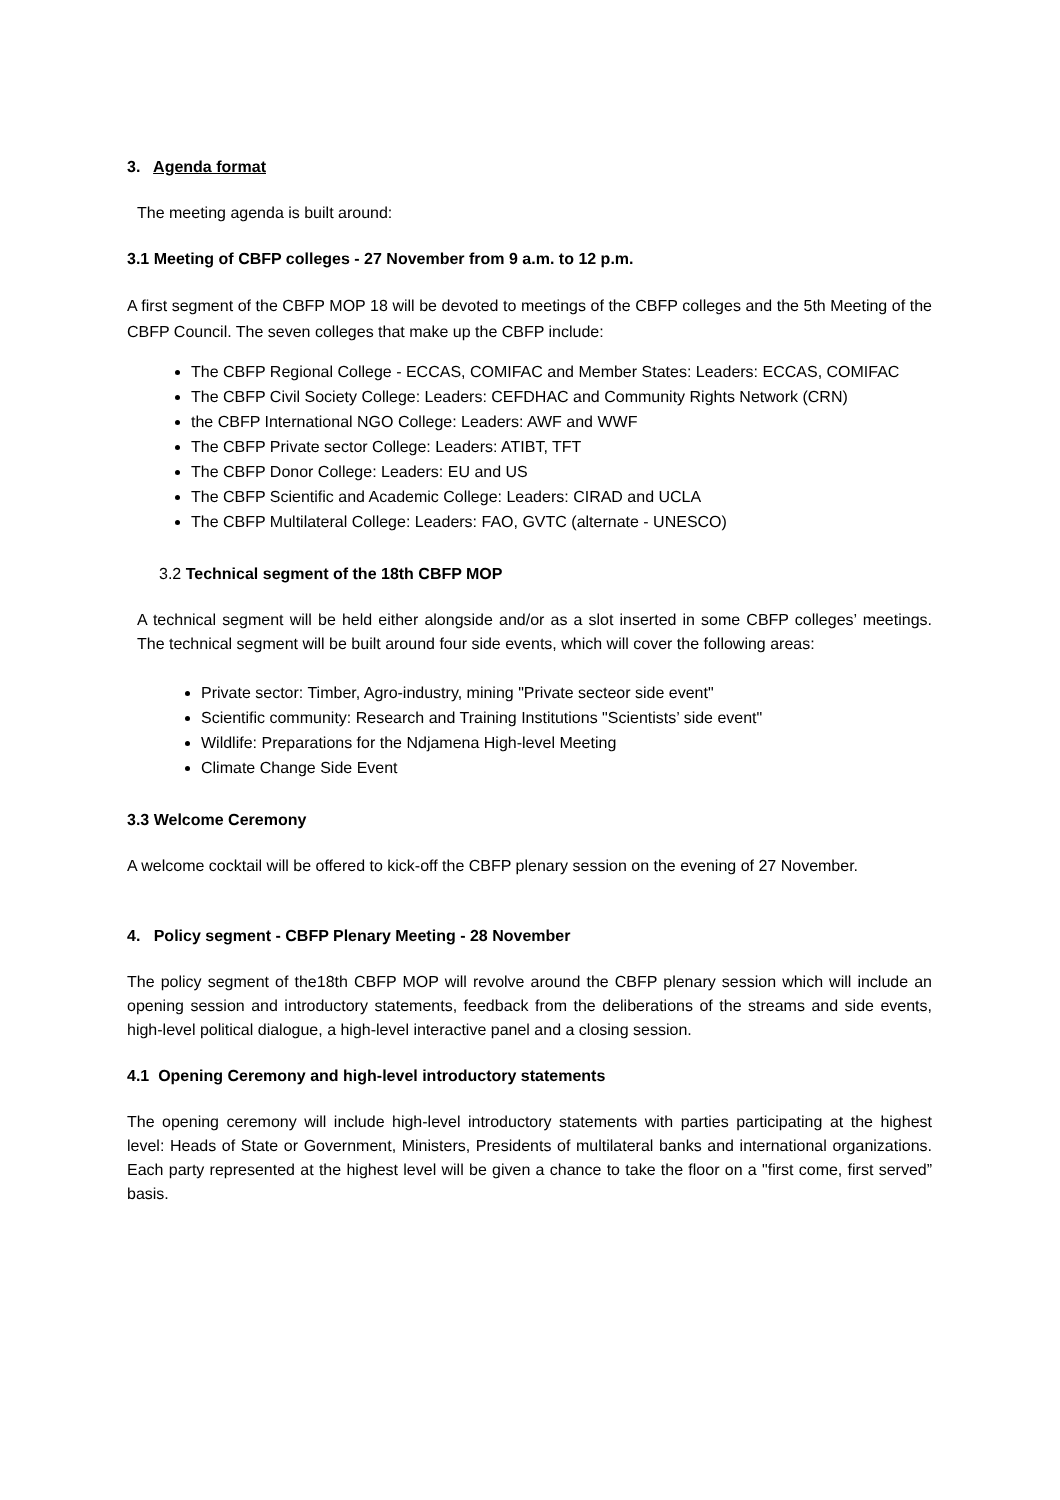3. Agenda format
The meeting agenda is built around:
3.1 Meeting of CBFP colleges - 27 November from 9 a.m. to 12 p.m.
A first segment of the CBFP MOP 18 will be devoted to meetings of the CBFP colleges and the 5th Meeting of the CBFP Council. The seven colleges that make up the CBFP include:
The CBFP Regional College - ECCAS, COMIFAC and Member States: Leaders: ECCAS, COMIFAC
The CBFP Civil Society College: Leaders: CEFDHAC and Community Rights Network (CRN)
the CBFP International NGO College: Leaders: AWF and WWF
The CBFP Private sector College: Leaders: ATIBT, TFT
The CBFP Donor College: Leaders: EU and US
The CBFP Scientific and Academic College: Leaders: CIRAD and UCLA
The CBFP Multilateral College: Leaders: FAO, GVTC (alternate - UNESCO)
3.2 Technical segment of the 18th CBFP MOP
A technical segment will be held either alongside and/or as a slot inserted in some CBFP colleges’ meetings. The technical segment will be built around four side events, which will cover the following areas:
Private sector: Timber, Agro-industry, mining "Private secteor side event"
Scientific community: Research and Training Institutions "Scientists’ side event"
Wildlife: Preparations for the Ndjamena High-level Meeting
Climate Change Side Event
3.3 Welcome Ceremony
A welcome cocktail will be offered to kick-off the CBFP plenary session on the evening of 27 November.
4. Policy segment - CBFP Plenary Meeting - 28 November
The policy segment of the18th CBFP MOP will revolve around the CBFP plenary session which will include an opening session and introductory statements, feedback from the deliberations of the streams and side events, high-level political dialogue, a high-level interactive panel and a closing session.
4.1 Opening Ceremony and high-level introductory statements
The opening ceremony will include high-level introductory statements with parties participating at the highest level: Heads of State or Government, Ministers, Presidents of multilateral banks and international organizations. Each party represented at the highest level will be given a chance to take the floor on a "first come, first served” basis.